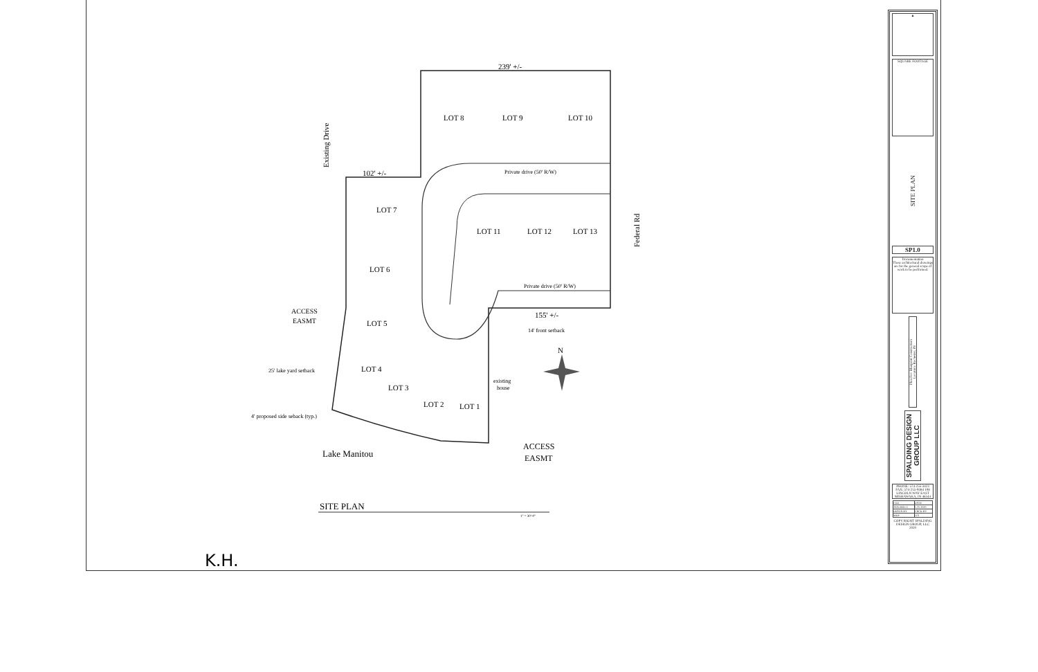239' +/-
102' +/-
155' +/-
LOT 8
LOT 9
LOT 10
LOT 7
LOT 6
LOT 11
LOT 12
LOT 13
LOT 5
LOT 4
LOT 3
LOT 2
LOT 1
Private drive (50' R/W)
Private drive (50' R/W)
ACCESS
EASMT
14' front setback
25' lake yard setback
4' proposed side seback (typ.)
Lake Manitou
ACCESS
EASMT
existing
house
N
Existing Drive
Federal Rd
SITE PLAN
1" = 30'-0"
K.H.
▲
SQUARE FOOTAGE
SITE PLAN
SP1.0
Documentation
These architectural drawings are for the general scope of work to be performed.
Plan For: Blueprint Construction
Location: Rochester, IN
SPALDING DESIGN GROUP LLC
PHONE: 574-255-3423 FAX: 574-255-9384 108 LINCOLN WAY EAST MISHAWAKA, IN 46544
| FILE | DATE |
| 2020-060Fr1 | 1-25-2020 |
| DESGN BY | CHCK BY |
| MDP | JTS |
COPY RIGHT SPALDING DESIGN GROUP, LLC 2020